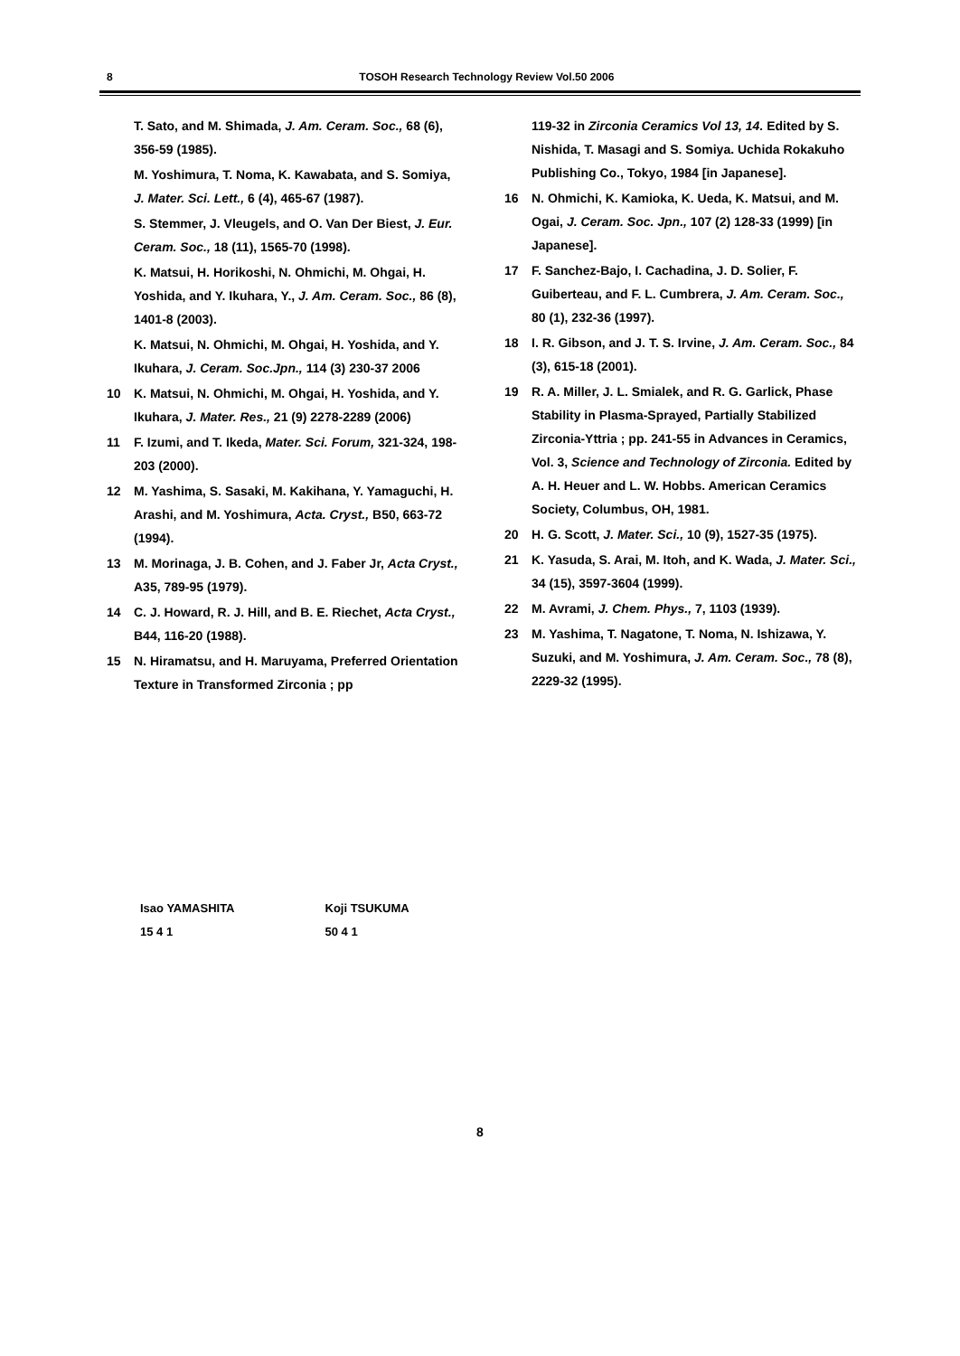8 TOSOH Research Technology Review Vol.50 2006
T. Sato, and M. Shimada, J. Am. Ceram. Soc., 68 (6), 356-59 (1985).
M. Yoshimura, T. Noma, K. Kawabata, and S. Somiya, J. Mater. Sci. Lett., 6 (4), 465-67 (1987).
S. Stemmer, J. Vleugels, and O. Van Der Biest, J. Eur. Ceram. Soc., 18 (11), 1565-70 (1998).
K. Matsui, H. Horikoshi, N. Ohmichi, M. Ohgai, H. Yoshida, and Y. Ikuhara, Y., J. Am. Ceram. Soc., 86 (8), 1401-8 (2003).
K. Matsui, N. Ohmichi, M. Ohgai, H. Yoshida, and Y. Ikuhara, J. Ceram. Soc.Jpn., 114 (3) 230-37 2006
10 K. Matsui, N. Ohmichi, M. Ohgai, H. Yoshida, and Y. Ikuhara, J. Mater. Res., 21 (9) 2278-2289 (2006)
11 F. Izumi, and T. Ikeda, Mater. Sci. Forum, 321-324, 198-203 (2000).
12 M. Yashima, S. Sasaki, M. Kakihana, Y. Yamaguchi, H. Arashi, and M. Yoshimura, Acta. Cryst., B50, 663-72 (1994).
13 M. Morinaga, J. B. Cohen, and J. Faber Jr, Acta Cryst., A35, 789-95 (1979).
14 C. J. Howard, R. J. Hill, and B. E. Riechet, Acta Cryst., B44, 116-20 (1988).
15 N. Hiramatsu, and H. Maruyama, Preferred Orientation Texture in Transformed Zirconia ; pp
119-32 in Zirconia Ceramics Vol 13, 14. Edited by S. Nishida, T. Masagi and S. Somiya. Uchida Rokakuho Publishing Co., Tokyo, 1984 [in Japanese].
16 N. Ohmichi, K. Kamioka, K. Ueda, K. Matsui, and M. Ogai, J. Ceram. Soc. Jpn., 107 (2) 128-33 (1999) [in Japanese].
17 F. Sanchez-Bajo, I. Cachadina, J. D. Solier, F. Guiberteau, and F. L. Cumbrera, J. Am. Ceram. Soc., 80 (1), 232-36 (1997).
18 I. R. Gibson, and J. T. S. Irvine, J. Am. Ceram. Soc., 84 (3), 615-18 (2001).
19 R. A. Miller, J. L. Smialek, and R. G. Garlick, Phase Stability in Plasma-Sprayed, Partially Stabilized Zirconia-Yttria ; pp. 241-55 in Advances in Ceramics, Vol. 3, Science and Technology of Zirconia. Edited by A. H. Heuer and L. W. Hobbs. American Ceramics Society, Columbus, OH, 1981.
20 H. G. Scott, J. Mater. Sci., 10 (9), 1527-35 (1975).
21 K. Yasuda, S. Arai, M. Itoh, and K. Wada, J. Mater. Sci., 34 (15), 3597-3604 (1999).
22 M. Avrami, J. Chem. Phys., 7, 1103 (1939).
23 M. Yashima, T. Nagatone, T. Noma, N. Ishizawa, Y. Suzuki, and M. Yoshimura, J. Am. Ceram. Soc., 78 (8), 2229-32 (1995).
Isao YAMASHITA
15 4 1
Koji TSUKUMA
50 4 1
8